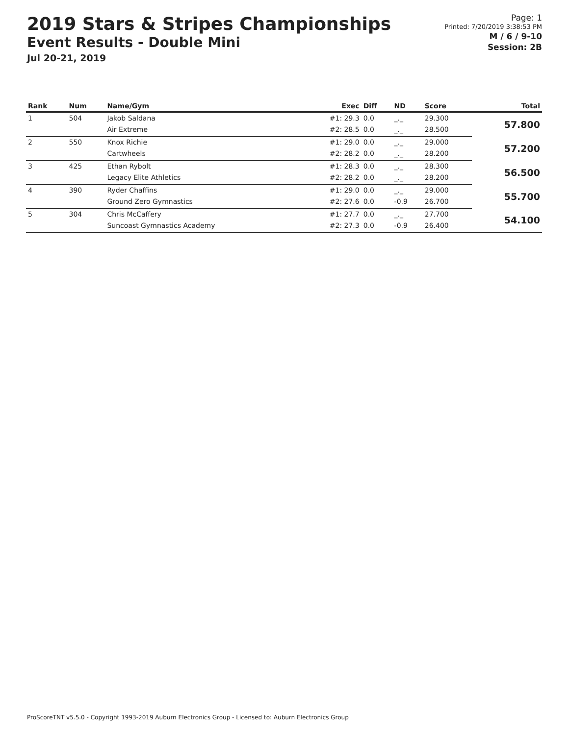2019 Stars & Stripes Championships
Event Results - Double Mini
Jul 20-21, 2019
Page: 1
Printed: 7/20/2019 3:38:53 PM
M / 6 / 9-10
Session: 2B
| Rank | Num | Name/Gym | Exec | Diff | ND | Score | Total |
| --- | --- | --- | --- | --- | --- | --- | --- |
| 1 | 504 | Jakob Saldana | #1: 29.3 | 0.0 | _._ | 29.300 | 57.800 |
| | | Air Extreme | #2: 28.5 | 0.0 | _._ | 28.500 | |
| 2 | 550 | Knox Richie | #1: 29.0 | 0.0 | _._ | 29.000 | 57.200 |
| | | Cartwheels | #2: 28.2 | 0.0 | _._ | 28.200 | |
| 3 | 425 | Ethan Rybolt | #1: 28.3 | 0.0 | _._ | 28.300 | 56.500 |
| | | Legacy Elite Athletics | #2: 28.2 | 0.0 | _._ | 28.200 | |
| 4 | 390 | Ryder Chaffins | #1: 29.0 | 0.0 | _._ | 29.000 | 55.700 |
| | | Ground Zero Gymnastics | #2: 27.6 | 0.0 | -0.9 | 26.700 | |
| 5 | 304 | Chris McCaffery | #1: 27.7 | 0.0 | _._ | 27.700 | 54.100 |
| | | Suncoast Gymnastics Academy | #2: 27.3 | 0.0 | -0.9 | 26.400 | |
ProScoreTNT v5.5.0 - Copyright 1993-2019 Auburn Electronics Group - Licensed to: Auburn Electronics Group